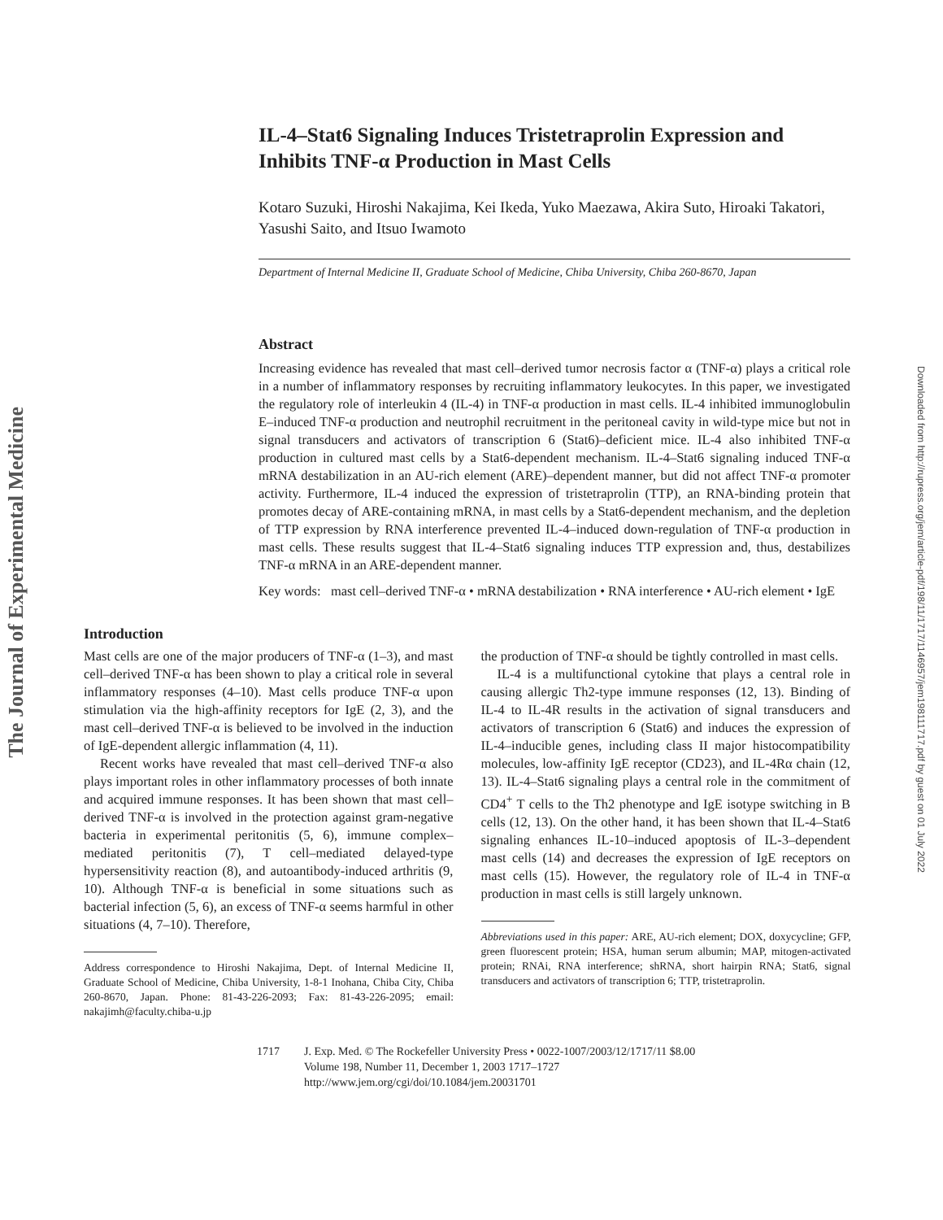The Journal of Experimental Medicine
Downloaded from http://rupress.org/jem/article-pdf/198/11/1717/1146957/jem198111717.pdf by guest on 01 July 2022
IL-4–Stat6 Signaling Induces Tristetraprolin Expression and Inhibits TNF-α Production in Mast Cells
Kotaro Suzuki, Hiroshi Nakajima, Kei Ikeda, Yuko Maezawa, Akira Suto, Hiroaki Takatori, Yasushi Saito, and Itsuo Iwamoto
Department of Internal Medicine II, Graduate School of Medicine, Chiba University, Chiba 260-8670, Japan
Abstract
Increasing evidence has revealed that mast cell–derived tumor necrosis factor α (TNF-α) plays a critical role in a number of inflammatory responses by recruiting inflammatory leukocytes. In this paper, we investigated the regulatory role of interleukin 4 (IL-4) in TNF-α production in mast cells. IL-4 inhibited immunoglobulin E–induced TNF-α production and neutrophil recruitment in the peritoneal cavity in wild-type mice but not in signal transducers and activators of transcription 6 (Stat6)–deficient mice. IL-4 also inhibited TNF-α production in cultured mast cells by a Stat6-dependent mechanism. IL-4–Stat6 signaling induced TNF-α mRNA destabilization in an AU-rich element (ARE)–dependent manner, but did not affect TNF-α promoter activity. Furthermore, IL-4 induced the expression of tristetraprolin (TTP), an RNA-binding protein that promotes decay of ARE-containing mRNA, in mast cells by a Stat6-dependent mechanism, and the depletion of TTP expression by RNA interference prevented IL-4–induced down-regulation of TNF-α production in mast cells. These results suggest that IL-4–Stat6 signaling induces TTP expression and, thus, destabilizes TNF-α mRNA in an ARE-dependent manner.
Key words: mast cell–derived TNF-α • mRNA destabilization • RNA interference • AU-rich element • IgE
Introduction
Mast cells are one of the major producers of TNF-α (1–3), and mast cell–derived TNF-α has been shown to play a critical role in several inflammatory responses (4–10). Mast cells produce TNF-α upon stimulation via the high-affinity receptors for IgE (2, 3), and the mast cell–derived TNF-α is believed to be involved in the induction of IgE-dependent allergic inflammation (4, 11).
Recent works have revealed that mast cell–derived TNF-α also plays important roles in other inflammatory processes of both innate and acquired immune responses. It has been shown that mast cell–derived TNF-α is involved in the protection against gram-negative bacteria in experimental peritonitis (5, 6), immune complex–mediated peritonitis (7), T cell–mediated delayed-type hypersensitivity reaction (8), and autoantibody-induced arthritis (9, 10). Although TNF-α is beneficial in some situations such as bacterial infection (5, 6), an excess of TNF-α seems harmful in other situations (4, 7–10). Therefore,
Address correspondence to Hiroshi Nakajima, Dept. of Internal Medicine II, Graduate School of Medicine, Chiba University, 1-8-1 Inohana, Chiba City, Chiba 260-8670, Japan. Phone: 81-43-226-2093; Fax: 81-43-226-2095; email: nakajimh@faculty.chiba-u.jp
the production of TNF-α should be tightly controlled in mast cells.
IL-4 is a multifunctional cytokine that plays a central role in causing allergic Th2-type immune responses (12, 13). Binding of IL-4 to IL-4R results in the activation of signal transducers and activators of transcription 6 (Stat6) and induces the expression of IL-4–inducible genes, including class II major histocompatibility molecules, low-affinity IgE receptor (CD23), and IL-4Rα chain (12, 13). IL-4–Stat6 signaling plays a central role in the commitment of CD4<sup>+</sup> T cells to the Th2 phenotype and IgE isotype switching in B cells (12, 13). On the other hand, it has been shown that IL-4–Stat6 signaling enhances IL-10–induced apoptosis of IL-3–dependent mast cells (14) and decreases the expression of IgE receptors on mast cells (15). However, the regulatory role of IL-4 in TNF-α production in mast cells is still largely unknown.
Abbreviations used in this paper: ARE, AU-rich element; DOX, doxycycline; GFP, green fluorescent protein; HSA, human serum albumin; MAP, mitogen-activated protein; RNAi, RNA interference; shRNA, short hairpin RNA; Stat6, signal transducers and activators of transcription 6; TTP, tristetraprolin.
1717 J. Exp. Med. © The Rockefeller University Press • 0022-1007/2003/12/1717/11 $8.00
Volume 198, Number 11, December 1, 2003 1717–1727
http://www.jem.org/cgi/doi/10.1084/jem.20031701